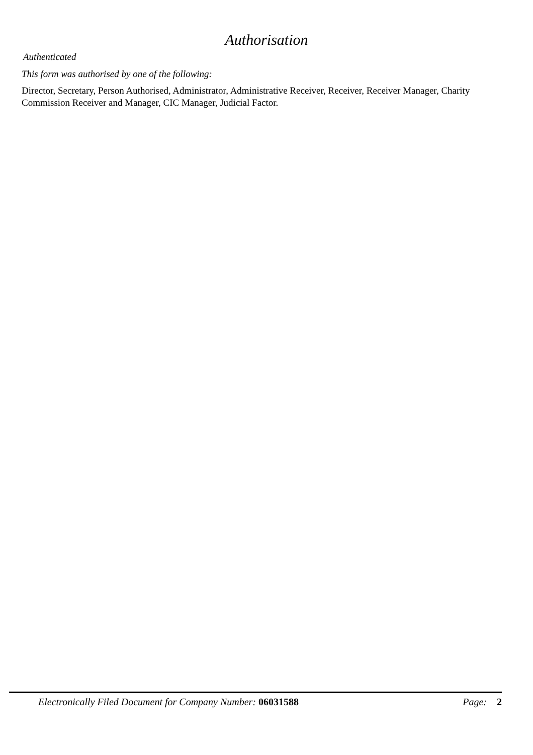Authorisation
Authenticated
This form was authorised by one of the following:
Director, Secretary, Person Authorised, Administrator, Administrative Receiver, Receiver, Receiver Manager, Charity Commission Receiver and Manager, CIC Manager, Judicial Factor.
Electronically Filed Document for Company Number: 06031588 Page: 2